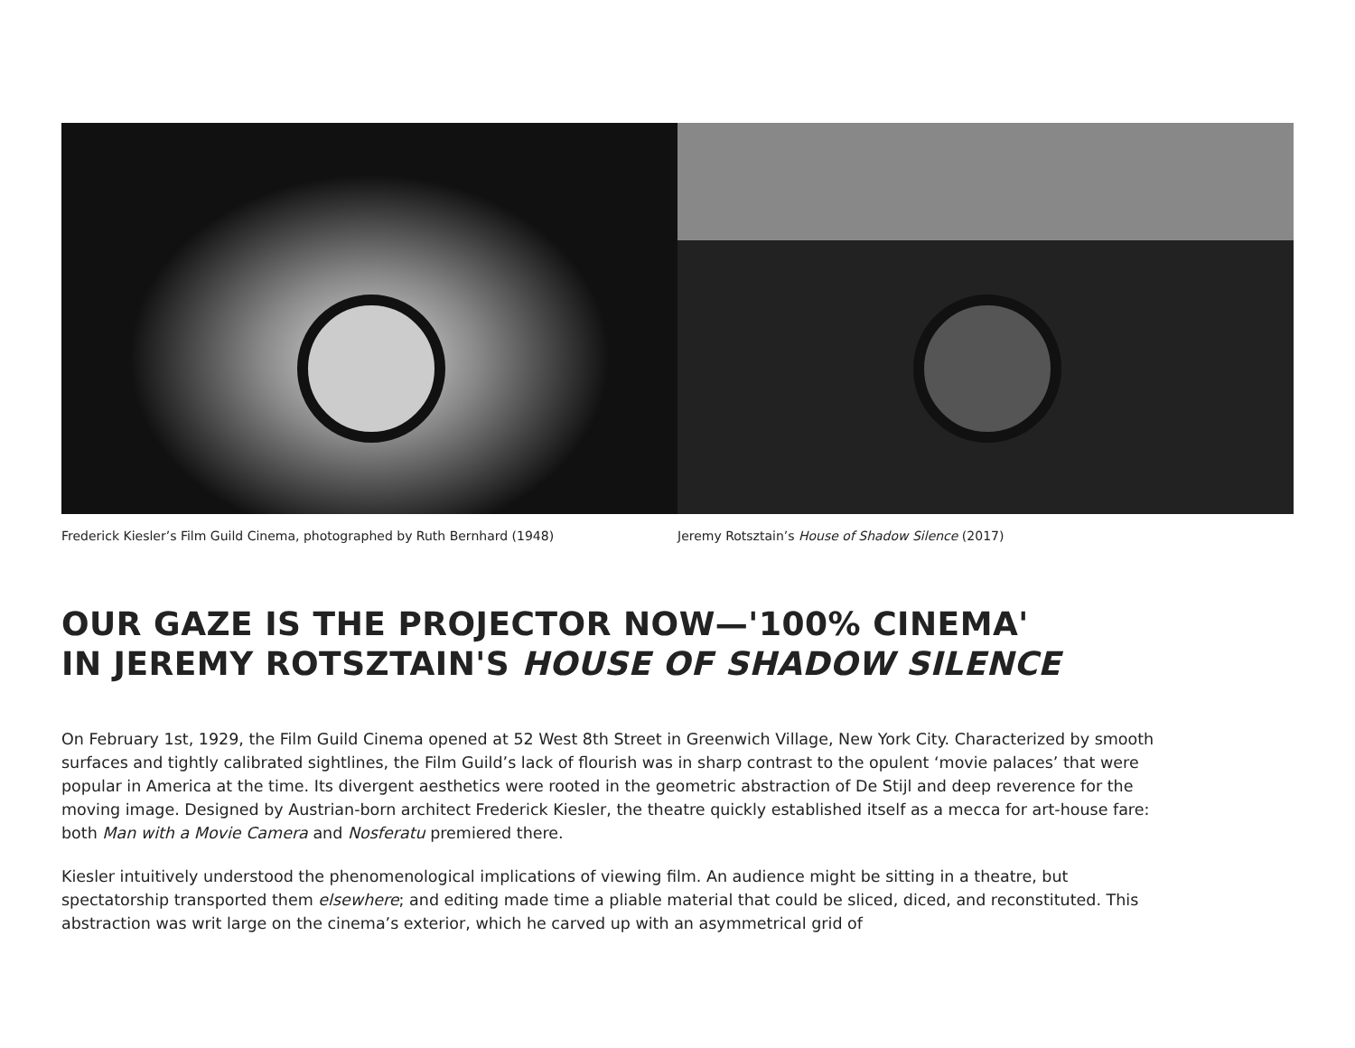Frederick Kiesler’s Film Guild Cinema, photographed by Ruth Bernhard (1948) Jeremy Rotsztain’s House of Shadow Silence (2017)
OUR GAZE IS THE PROJECTOR NOW—'100% CINEMA'
IN JEREMY ROTSZTAIN'S HOUSE OF SHADOW SILENCE
On February 1st, 1929, the Film Guild Cinema opened at 52 West 8th Street in Greenwich Village, New York City. Characterized by smooth surfaces and tightly calibrated sightlines, the Film Guild’s lack of flourish was in sharp contrast to the opulent ‘movie palaces’ that were popular in America at the time. Its divergent aesthetics were rooted in the geometric abstraction of De Stijl and deep reverence for the moving image. Designed by Austrian-born architect Frederick Kiesler, the theatre quickly established itself as a mecca for art-house fare: both Man with a Movie Camera and Nosferatu premiered there.
Kiesler intuitively understood the phenomenological implications of viewing film. An audience might be sitting in a theatre, but spectatorship transported them elsewhere; and editing made time a pliable material that could be sliced, diced, and reconstituted. This abstraction was writ large on the cinema’s exterior, which he carved up with an asymmetrical grid of